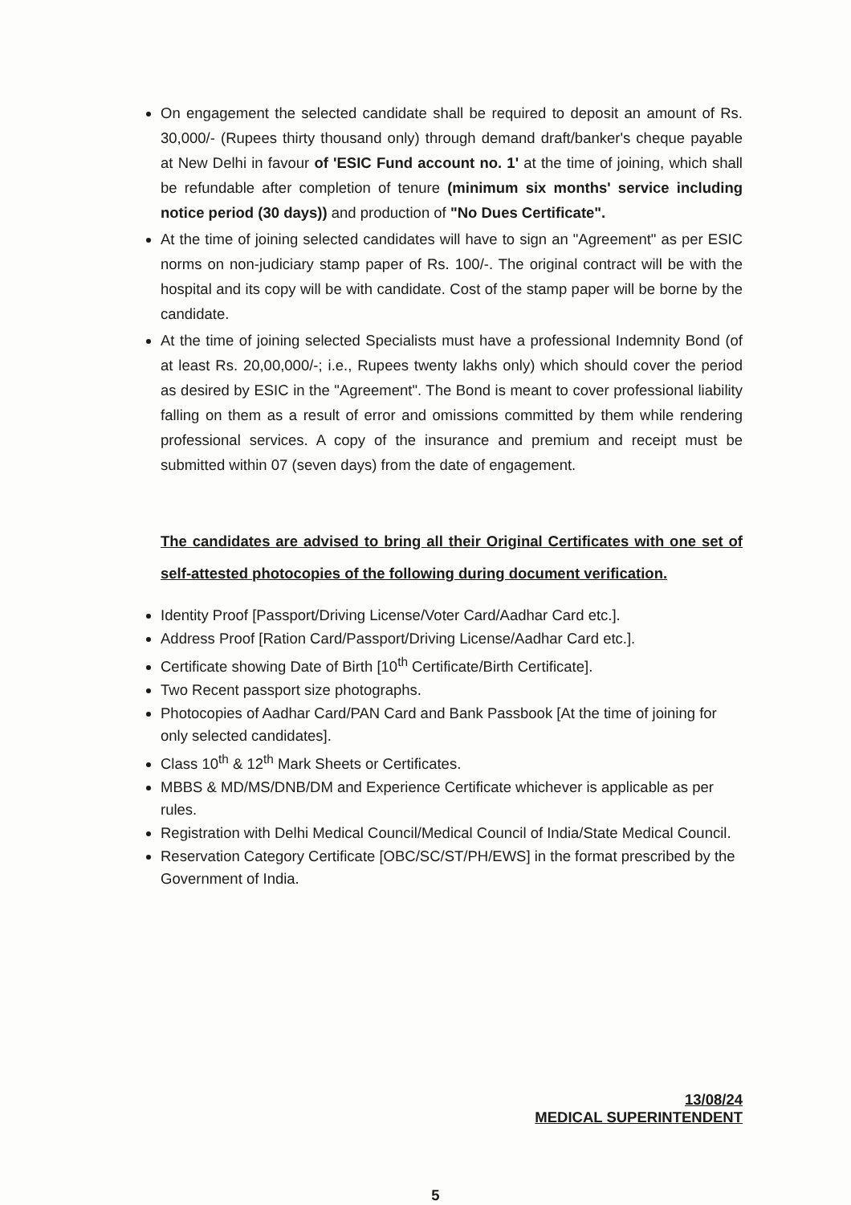On engagement the selected candidate shall be required to deposit an amount of Rs. 30,000/- (Rupees thirty thousand only) through demand draft/banker's cheque payable at New Delhi in favour of 'ESIC Fund account no. 1' at the time of joining, which shall be refundable after completion of tenure (minimum six months' service including notice period (30 days)) and production of "No Dues Certificate".
At the time of joining selected candidates will have to sign an "Agreement" as per ESIC norms on non-judiciary stamp paper of Rs. 100/-. The original contract will be with the hospital and its copy will be with candidate. Cost of the stamp paper will be borne by the candidate.
At the time of joining selected Specialists must have a professional Indemnity Bond (of at least Rs. 20,00,000/-; i.e., Rupees twenty lakhs only) which should cover the period as desired by ESIC in the "Agreement". The Bond is meant to cover professional liability falling on them as a result of error and omissions committed by them while rendering professional services. A copy of the insurance and premium and receipt must be submitted within 07 (seven days) from the date of engagement.
The candidates are advised to bring all their Original Certificates with one set of self-attested photocopies of the following during document verification.
Identity Proof [Passport/Driving License/Voter Card/Aadhar Card etc.].
Address Proof [Ration Card/Passport/Driving License/Aadhar Card etc.].
Certificate showing Date of Birth [10<sup>th</sup> Certificate/Birth Certificate].
Two Recent passport size photographs.
Photocopies of Aadhar Card/PAN Card and Bank Passbook [At the time of joining for only selected candidates].
Class 10<sup>th</sup> & 12<sup>th</sup> Mark Sheets or Certificates.
MBBS & MD/MS/DNB/DM and Experience Certificate whichever is applicable as per rules.
Registration with Delhi Medical Council/Medical Council of India/State Medical Council.
Reservation Category Certificate [OBC/SC/ST/PH/EWS] in the format prescribed by the Government of India.
13/08/24
MEDICAL SUPERINTENDENT
5